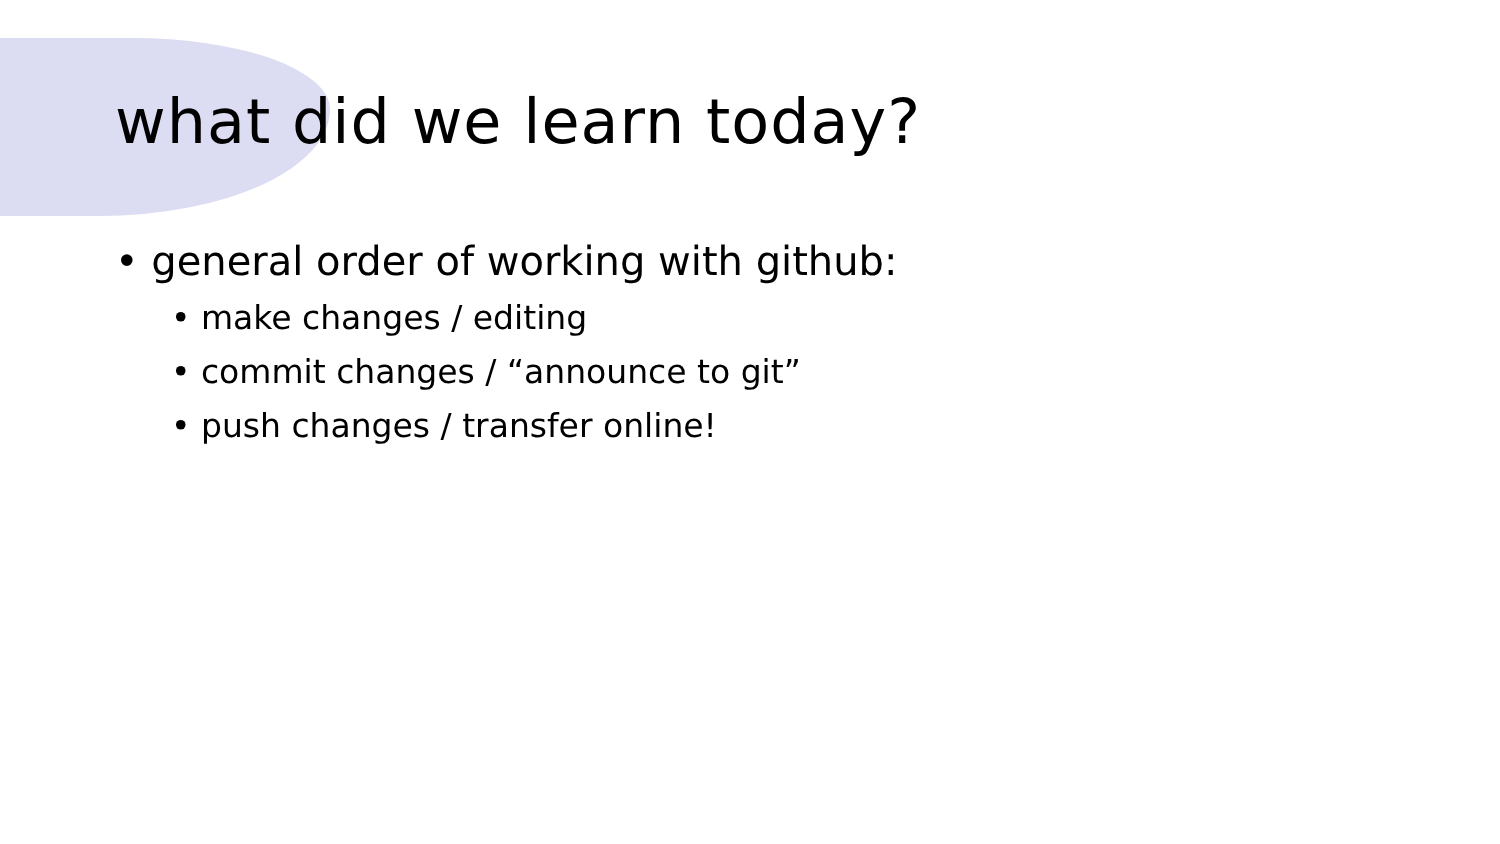what did we learn today?
• general order of working with github:
• make changes / editing
• commit changes / “announce to git”
• push changes / transfer online!